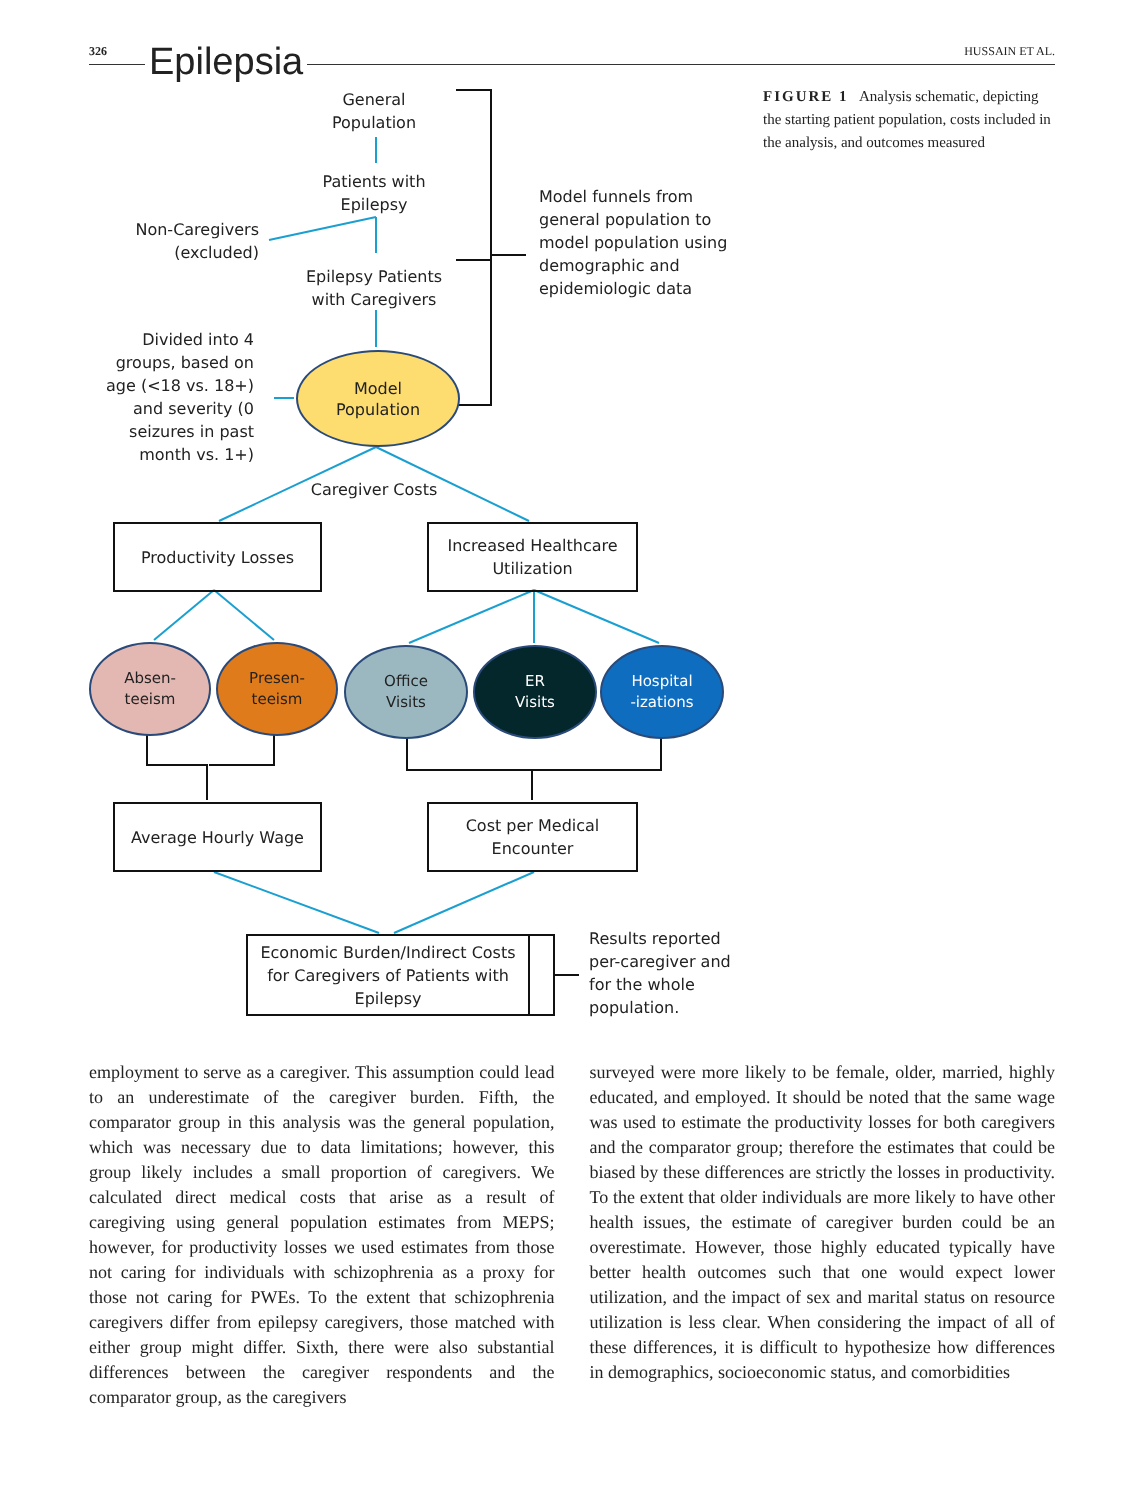326 Epilepsia HUSSAIN ET AL.
General
Population
Patients with
Epilepsy
Non-Caregivers
(excluded)
Epilepsy Patients
with Caregivers
Model funnels from general population to model population using demographic and epidemiologic data
Divided into 4 groups, based on age (<18 vs. 18+) and severity (0 seizures in past month vs. 1+)
Model
Population
Caregiver Costs
Productivity Losses
Increased Healthcare
Utilization
Absen-
teeism
Presen-
teeism
Office
Visits
ER
Visits
Hospital
-izations
Average Hourly Wage
Cost per Medical
Encounter
Economic Burden/Indirect Costs for Caregivers of Patients with Epilepsy
Results reported per-caregiver and for the whole population.
FIGURE 1 Analysis schematic, depicting the starting patient population, costs included in the analysis, and outcomes measured
employment to serve as a caregiver. This assumption could lead to an underestimate of the caregiver burden. Fifth, the comparator group in this analysis was the general population, which was necessary due to data limitations; however, this group likely includes a small proportion of caregivers. We calculated direct medical costs that arise as a result of caregiving using general population estimates from MEPS; however, for productivity losses we used estimates from those not caring for individuals with schizophrenia as a proxy for those not caring for PWEs. To the extent that schizophrenia caregivers differ from epilepsy caregivers, those matched with either group might differ. Sixth, there were also substantial differences between the caregiver respondents and the comparator group, as the caregivers
surveyed were more likely to be female, older, married, highly educated, and employed. It should be noted that the same wage was used to estimate the productivity losses for both caregivers and the comparator group; therefore the estimates that could be biased by these differences are strictly the losses in productivity. To the extent that older individuals are more likely to have other health issues, the estimate of caregiver burden could be an overestimate. However, those highly educated typically have better health outcomes such that one would expect lower utilization, and the impact of sex and marital status on resource utilization is less clear. When considering the impact of all of these differences, it is difficult to hypothesize how differences in demographics, socioeconomic status, and comorbidities